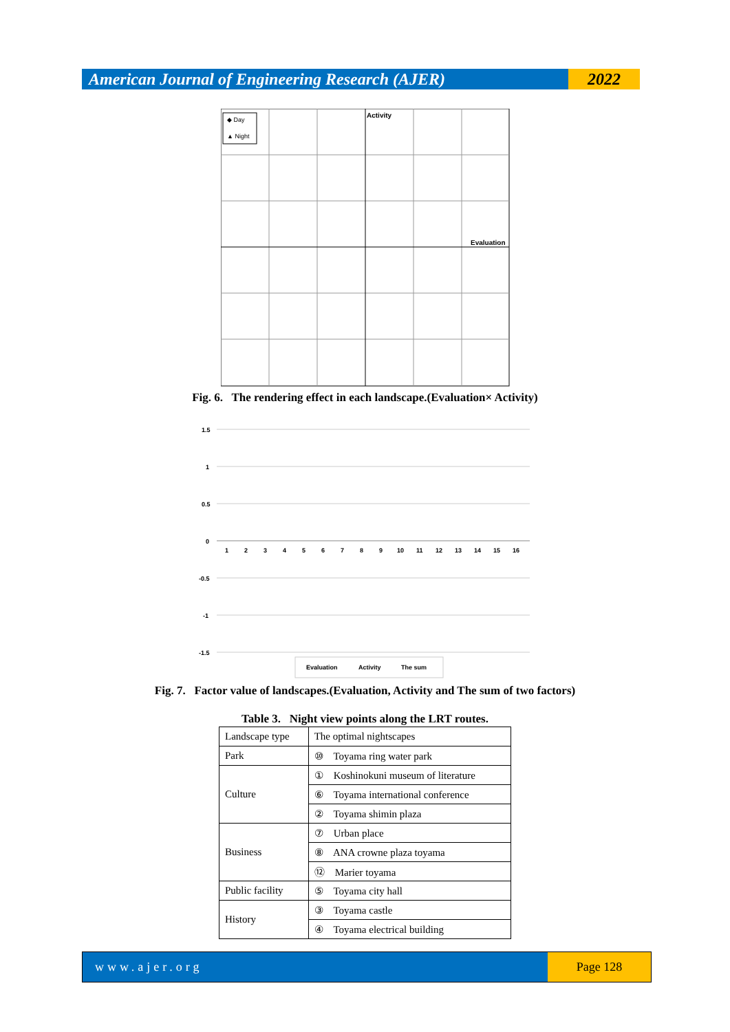American Journal of Engineering Research (AJER)
2022
Activity
Evaluation
◆ Day
▲ Night
Fig. 6. The rendering effect in each landscape.(Evaluation× Activity)
1.5
1
0.5
0
-0.5
-1
-1.5
1
2
3
4
5
6
7
8
9
10
11
12
13
14
15
16
Evaluation
Activity
The sum
Fig. 7. Factor value of landscapes.(Evaluation, Activity and The sum of two factors)
Table 3. Night view points along the LRT routes.
| Landscape type | The optimal nightscapes |
| Park | ⑩ Toyama ring water park |
| Culture | ① Koshinokuni museum of literature |
| | ⑥ Toyama international conference |
| | ② Toyama shimin plaza |
| Business | ⑦ Urban place |
| | ⑧ ANA crowne plaza toyama |
| | ⑫ Marier toyama |
| Public facility | ⑤ Toyama city hall |
| History | ③ Toyama castle |
| | ④ Toyama electrical building |
www.ajer.org Page 128